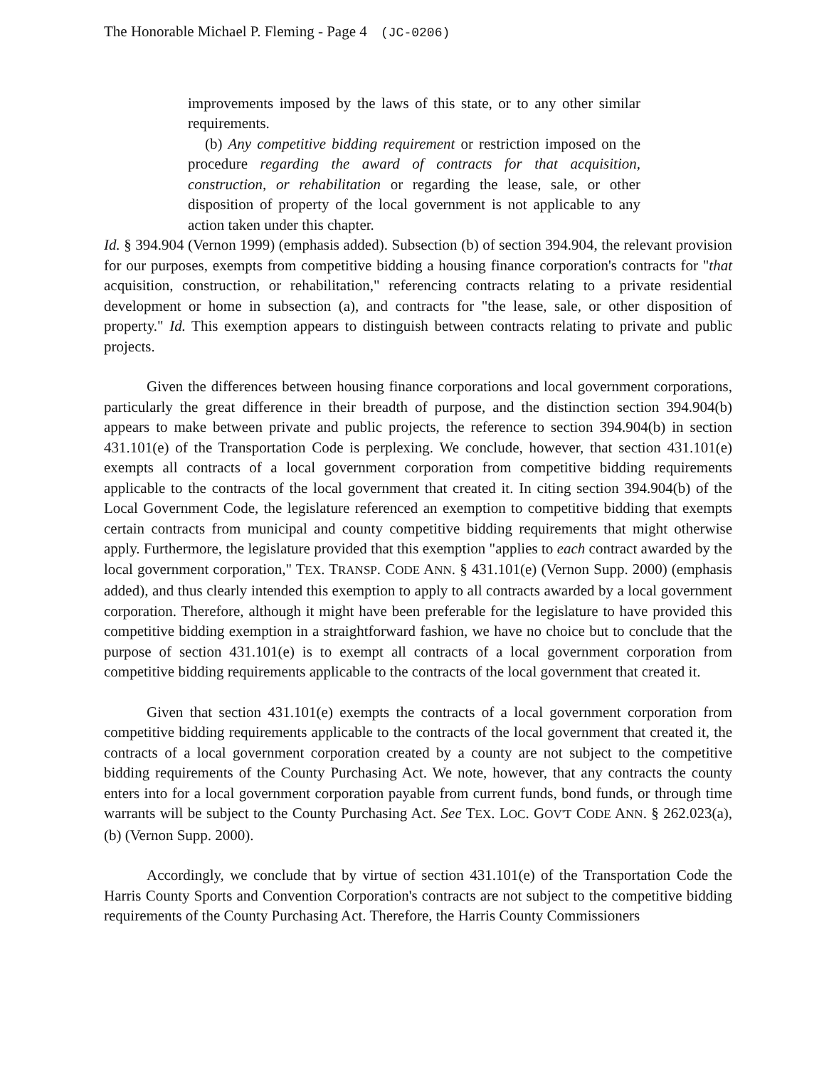The Honorable Michael P. Fleming - Page 4 (JC-0206)
improvements imposed by the laws of this state, or to any other similar requirements.
(b) Any competitive bidding requirement or restriction imposed on the procedure regarding the award of contracts for that acquisition, construction, or rehabilitation or regarding the lease, sale, or other disposition of property of the local government is not applicable to any action taken under this chapter.
Id. § 394.904 (Vernon 1999) (emphasis added). Subsection (b) of section 394.904, the relevant provision for our purposes, exempts from competitive bidding a housing finance corporation's contracts for "that acquisition, construction, or rehabilitation," referencing contracts relating to a private residential development or home in subsection (a), and contracts for "the lease, sale, or other disposition of property." Id. This exemption appears to distinguish between contracts relating to private and public projects.
Given the differences between housing finance corporations and local government corporations, particularly the great difference in their breadth of purpose, and the distinction section 394.904(b) appears to make between private and public projects, the reference to section 394.904(b) in section 431.101(e) of the Transportation Code is perplexing. We conclude, however, that section 431.101(e) exempts all contracts of a local government corporation from competitive bidding requirements applicable to the contracts of the local government that created it. In citing section 394.904(b) of the Local Government Code, the legislature referenced an exemption to competitive bidding that exempts certain contracts from municipal and county competitive bidding requirements that might otherwise apply. Furthermore, the legislature provided that this exemption "applies to each contract awarded by the local government corporation," TEX. TRANSP. CODE ANN. § 431.101(e) (Vernon Supp. 2000) (emphasis added), and thus clearly intended this exemption to apply to all contracts awarded by a local government corporation. Therefore, although it might have been preferable for the legislature to have provided this competitive bidding exemption in a straightforward fashion, we have no choice but to conclude that the purpose of section 431.101(e) is to exempt all contracts of a local government corporation from competitive bidding requirements applicable to the contracts of the local government that created it.
Given that section 431.101(e) exempts the contracts of a local government corporation from competitive bidding requirements applicable to the contracts of the local government that created it, the contracts of a local government corporation created by a county are not subject to the competitive bidding requirements of the County Purchasing Act. We note, however, that any contracts the county enters into for a local government corporation payable from current funds, bond funds, or through time warrants will be subject to the County Purchasing Act. See TEX. LOC. GOV'T CODE ANN. § 262.023(a), (b) (Vernon Supp. 2000).
Accordingly, we conclude that by virtue of section 431.101(e) of the Transportation Code the Harris County Sports and Convention Corporation's contracts are not subject to the competitive bidding requirements of the County Purchasing Act. Therefore, the Harris County Commissioners